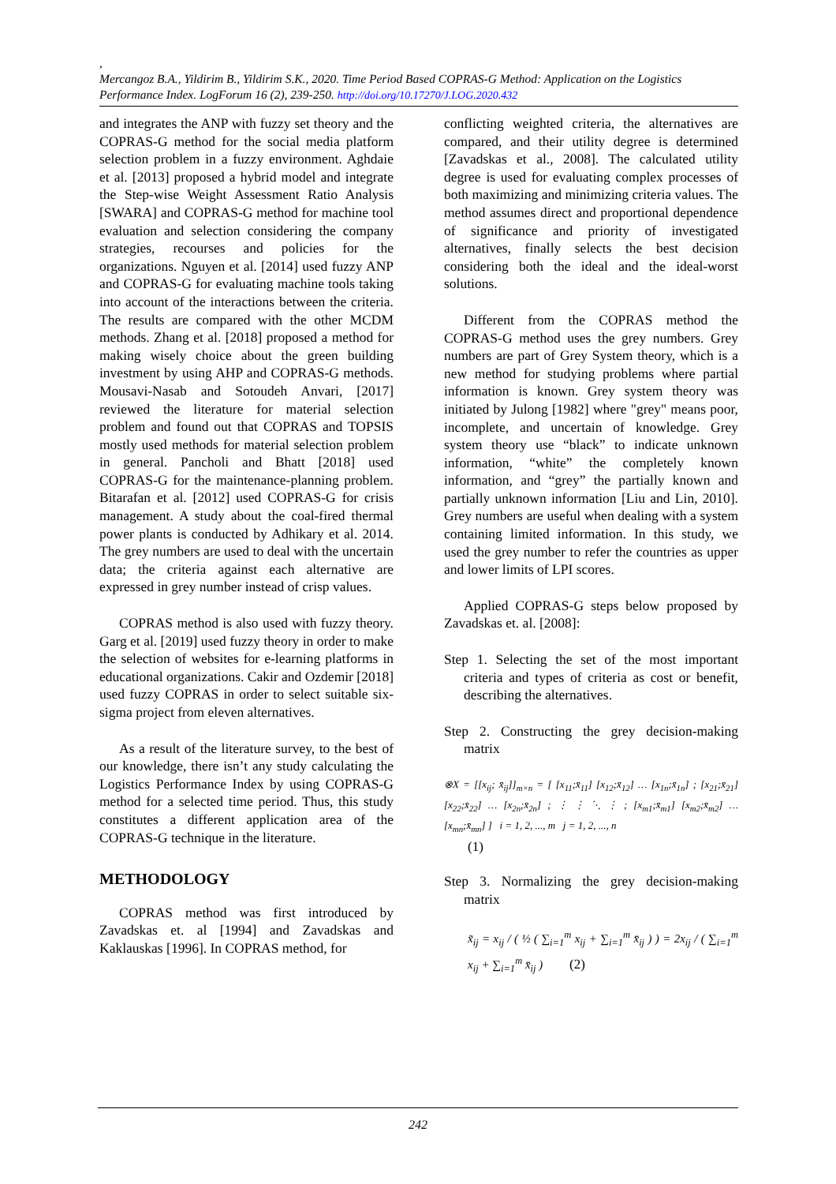,
Mercangoz B.A., Yildirim B., Yildirim S.K., 2020. Time Period Based COPRAS-G Method: Application on the Logistics Performance Index. LogForum 16 (2), 239-250. http://doi.org/10.17270/J.LOG.2020.432
and integrates the ANP with fuzzy set theory and the COPRAS-G method for the social media platform selection problem in a fuzzy environment. Aghdaie et al. [2013] proposed a hybrid model and integrate the Step-wise Weight Assessment Ratio Analysis [SWARA] and COPRAS-G method for machine tool evaluation and selection considering the company strategies, recourses and policies for the organizations. Nguyen et al. [2014] used fuzzy ANP and COPRAS-G for evaluating machine tools taking into account of the interactions between the criteria. The results are compared with the other MCDM methods. Zhang et al. [2018] proposed a method for making wisely choice about the green building investment by using AHP and COPRAS-G methods. Mousavi-Nasab and Sotoudeh Anvari, [2017] reviewed the literature for material selection problem and found out that COPRAS and TOPSIS mostly used methods for material selection problem in general. Pancholi and Bhatt [2018] used COPRAS-G for the maintenance-planning problem. Bitarafan et al. [2012] used COPRAS-G for crisis management. A study about the coal-fired thermal power plants is conducted by Adhikary et al. 2014. The grey numbers are used to deal with the uncertain data; the criteria against each alternative are expressed in grey number instead of crisp values.
COPRAS method is also used with fuzzy theory. Garg et al. [2019] used fuzzy theory in order to make the selection of websites for e-learning platforms in educational organizations. Cakir and Ozdemir [2018] used fuzzy COPRAS in order to select suitable six-sigma project from eleven alternatives.
As a result of the literature survey, to the best of our knowledge, there isn’t any study calculating the Logistics Performance Index by using COPRAS-G method for a selected time period. Thus, this study constitutes a different application area of the COPRAS-G technique in the literature.
METHODOLOGY
COPRAS method was first introduced by Zavadskas et. al [1994] and Zavadskas and Kaklauskas [1996]. In COPRAS method, for
conflicting weighted criteria, the alternatives are compared, and their utility degree is determined [Zavadskas et al., 2008]. The calculated utility degree is used for evaluating complex processes of both maximizing and minimizing criteria values. The method assumes direct and proportional dependence of significance and priority of investigated alternatives, finally selects the best decision considering both the ideal and the ideal-worst solutions.
Different from the COPRAS method the COPRAS-G method uses the grey numbers. Grey numbers are part of Grey System theory, which is a new method for studying problems where partial information is known. Grey system theory was initiated by Julong [1982] where "grey" means poor, incomplete, and uncertain of knowledge. Grey system theory use “black” to indicate unknown information, “white” the completely known information, and “grey” the partially known and partially unknown information [Liu and Lin, 2010]. Grey numbers are useful when dealing with a system containing limited information. In this study, we used the grey number to refer the countries as upper and lower limits of LPI scores.
Applied COPRAS-G steps below proposed by Zavadskas et. al. [2008]:
Step 1. Selecting the set of the most important criteria and types of criteria as cost or benefit, describing the alternatives.
Step 2. Constructing the grey decision-making matrix
⊗X = [[x<sub>ij</sub>; x̄<sub>ij</sub>]]<sub>m×n</sub> = [ [x<sub>11</sub>;x̄<sub>11</sub>] [x<sub>12</sub>;x̄<sub>12</sub>] … [x<sub>1n</sub>;x̄<sub>1n</sub>] ; [x<sub>21</sub>;x̄<sub>21</sub>] [x<sub>22</sub>;x̄<sub>22</sub>] … [x<sub>2n</sub>;x̄<sub>2n</sub>] ; ⋮ ⋮ ⋱ ⋮ ; [x<sub>m1</sub>;x̄<sub>m1</sub>] [x<sub>m2</sub>;x̄<sub>m2</sub>] … [x<sub>mn</sub>;x̄<sub>mn</sub>] ] i = 1, 2, ..., m j = 1, 2, ..., n
(1)
Step 3. Normalizing the grey decision-making matrix
x̃<sub>ij</sub> = x<sub>ij</sub> / ( ½ ( ∑<sub>i=1</sub><sup>m</sup> x<sub>ij</sub> + ∑<sub>i=1</sub><sup>m</sup> x̄<sub>ij</sub> ) ) = 2x<sub>ij</sub> / ( ∑<sub>i=1</sub><sup>m</sup> x<sub>ij</sub> + ∑<sub>i=1</sub><sup>m</sup> x̄<sub>ij</sub> ) (2)
242